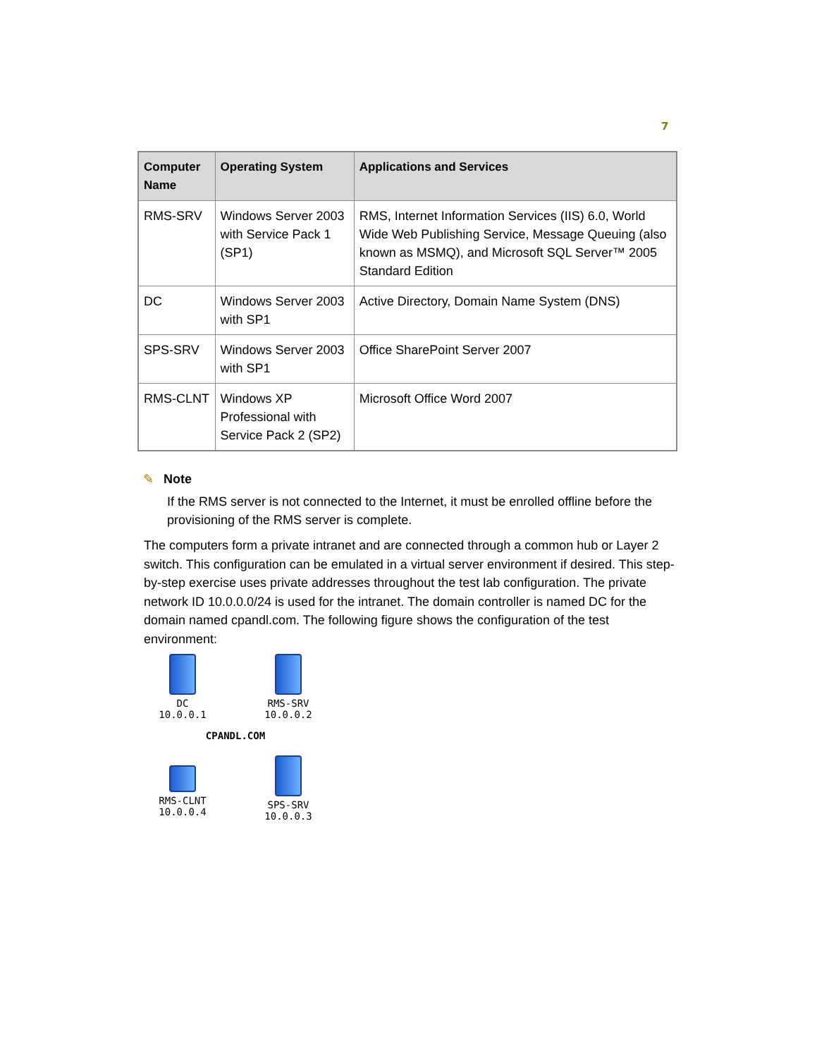7
| Computer Name | Operating System | Applications and Services |
| --- | --- | --- |
| RMS-SRV | Windows Server 2003 with Service Pack 1 (SP1) | RMS, Internet Information Services (IIS) 6.0, World Wide Web Publishing Service, Message Queuing (also known as MSMQ), and Microsoft SQL Server™ 2005 Standard Edition |
| DC | Windows Server 2003 with SP1 | Active Directory, Domain Name System (DNS) |
| SPS-SRV | Windows Server 2003 with SP1 | Office SharePoint Server 2007 |
| RMS-CLNT | Windows XP Professional with Service Pack 2 (SP2) | Microsoft Office Word 2007 |
✎ Note
If the RMS server is not connected to the Internet, it must be enrolled offline before the provisioning of the RMS server is complete.
The computers form a private intranet and are connected through a common hub or Layer 2 switch. This configuration can be emulated in a virtual server environment if desired. This step-by-step exercise uses private addresses throughout the test lab configuration. The private network ID 10.0.0.0/24 is used for the intranet. The domain controller is named DC for the domain named cpandl.com. The following figure shows the configuration of the test environment:
DC
10.0.0.1
RMS-SRV
10.0.0.2
CPANDL.COM
RMS-CLNT
10.0.0.4
SPS-SRV
10.0.0.3